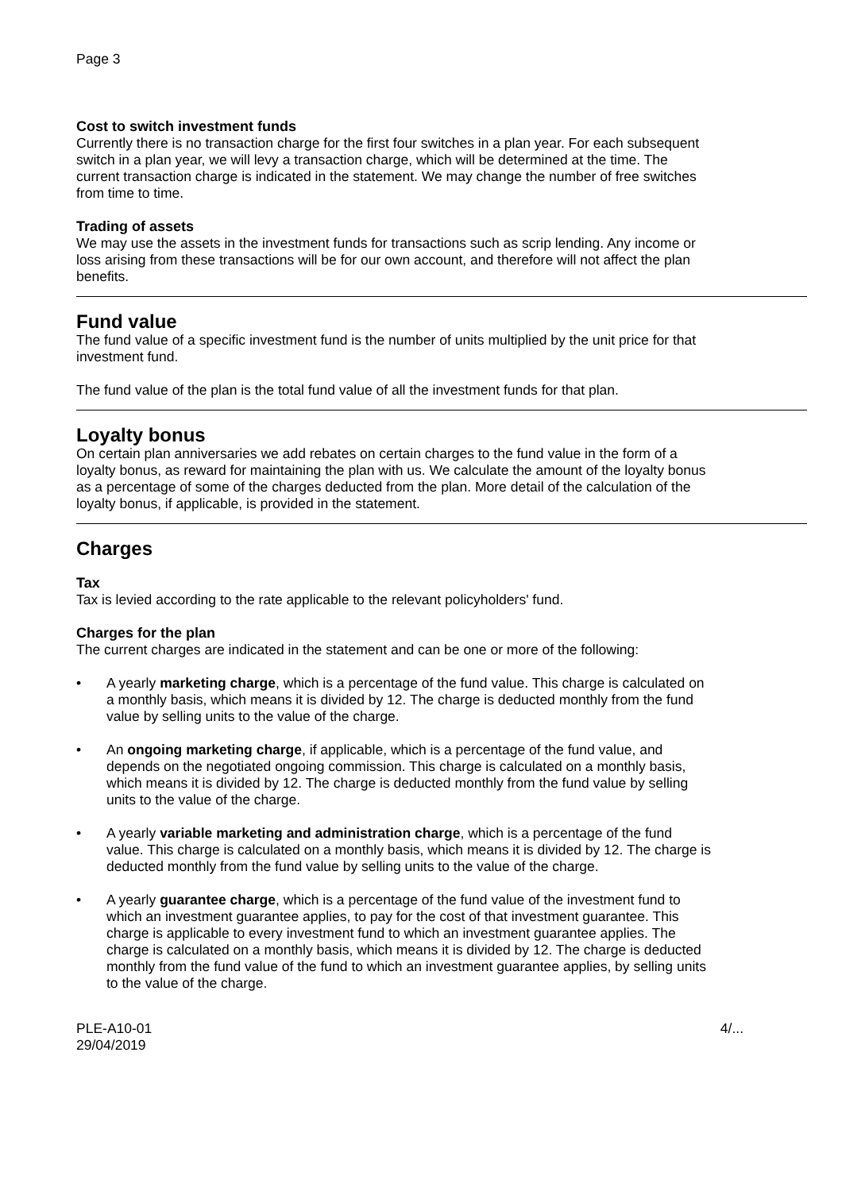Page 3
Cost to switch investment funds
Currently there is no transaction charge for the first four switches in a plan year. For each subsequent switch in a plan year, we will levy a transaction charge, which will be determined at the time. The current transaction charge is indicated in the statement. We may change the number of free switches from time to time.
Trading of assets
We may use the assets in the investment funds for transactions such as scrip lending. Any income or loss arising from these transactions will be for our own account, and therefore will not affect the plan benefits.
Fund value
The fund value of a specific investment fund is the number of units multiplied by the unit price for that investment fund.
The fund value of the plan is the total fund value of all the investment funds for that plan.
Loyalty bonus
On certain plan anniversaries we add rebates on certain charges to the fund value in the form of a loyalty bonus, as reward for maintaining the plan with us. We calculate the amount of the loyalty bonus as a percentage of some of the charges deducted from the plan. More detail of the calculation of the loyalty bonus, if applicable, is provided in the statement.
Charges
Tax
Tax is levied according to the rate applicable to the relevant policyholders' fund.
Charges for the plan
The current charges are indicated in the statement and can be one or more of the following:
• A yearly marketing charge, which is a percentage of the fund value. This charge is calculated on a monthly basis, which means it is divided by 12. The charge is deducted monthly from the fund value by selling units to the value of the charge.
• An ongoing marketing charge, if applicable, which is a percentage of the fund value, and depends on the negotiated ongoing commission. This charge is calculated on a monthly basis, which means it is divided by 12. The charge is deducted monthly from the fund value by selling units to the value of the charge.
• A yearly variable marketing and administration charge, which is a percentage of the fund value. This charge is calculated on a monthly basis, which means it is divided by 12. The charge is deducted monthly from the fund value by selling units to the value of the charge.
• A yearly guarantee charge, which is a percentage of the fund value of the investment fund to which an investment guarantee applies, to pay for the cost of that investment guarantee. This charge is applicable to every investment fund to which an investment guarantee applies. The charge is calculated on a monthly basis, which means it is divided by 12. The charge is deducted monthly from the fund value of the fund to which an investment guarantee applies, by selling units to the value of the charge.
PLE-A10-01
29/04/2019
4/...